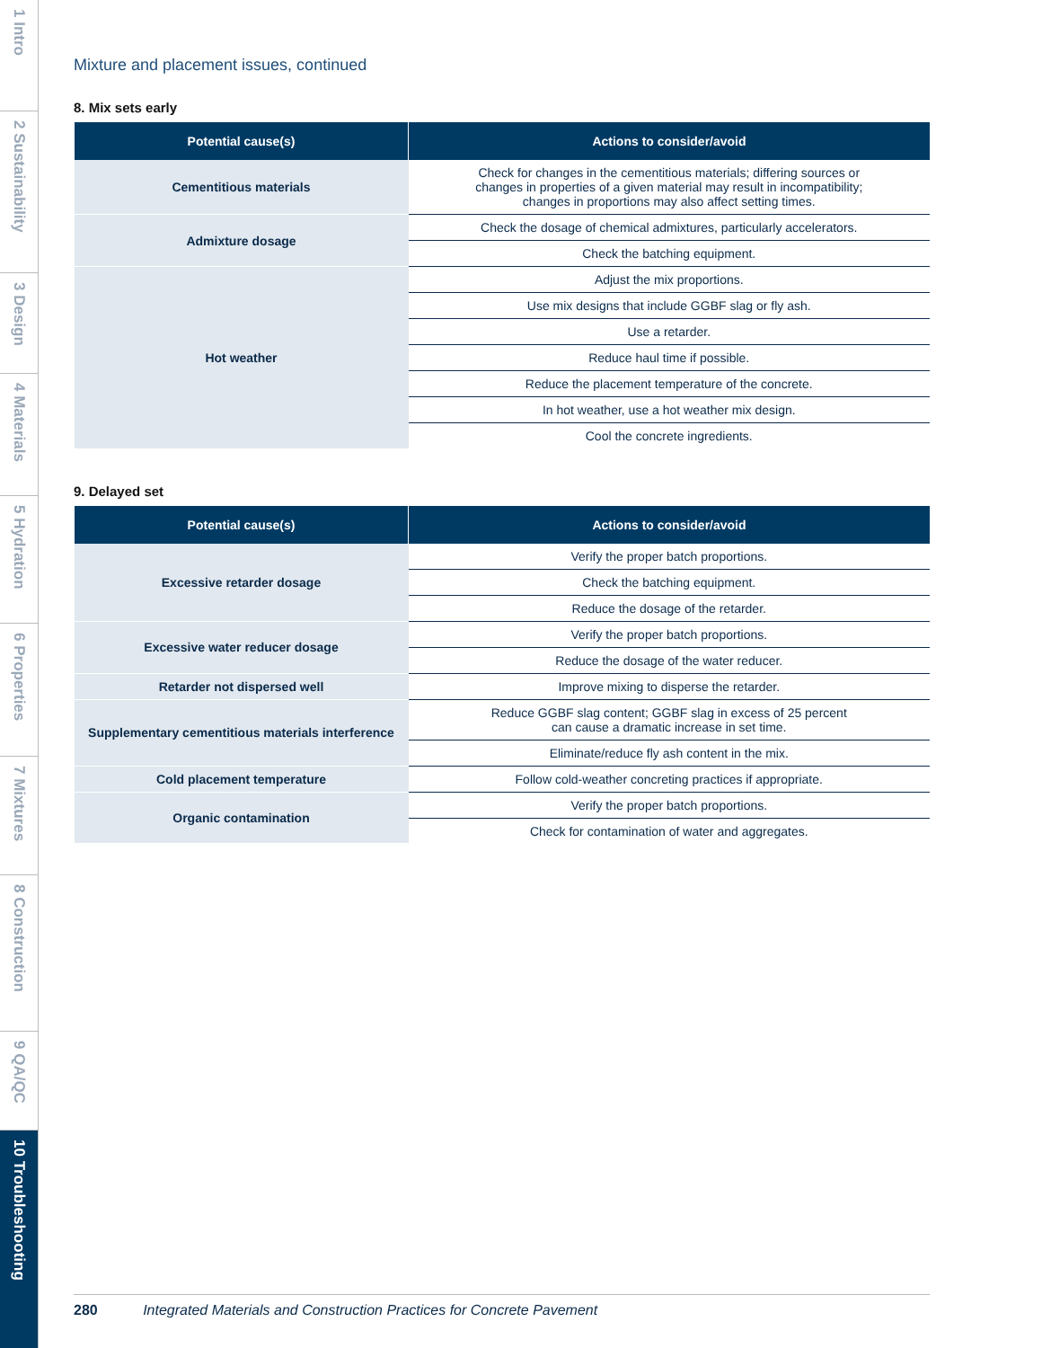1 Intro
2 Sustainability
3 Design
4 Materials
5 Hydration
6 Properties
7 Mixtures
8 Construction
9 QA/QC
10 Troubleshooting
Mixture and placement issues, continued
8. Mix sets early
| Potential cause(s) | Actions to consider/avoid |
| --- | --- |
| Cementitious materials | Check for changes in the cementitious materials; differing sources or changes in properties of a given material may result in incompatibility; changes in proportions may also affect setting times. |
| Admixture dosage | Check the dosage of chemical admixtures, particularly accelerators. |
| | Check the batching equipment. |
| Hot weather | Adjust the mix proportions. |
| | Use mix designs that include GGBF slag or fly ash. |
| | Use a retarder. |
| | Reduce haul time if possible. |
| | Reduce the placement temperature of the concrete. |
| | In hot weather, use a hot weather mix design. |
| | Cool the concrete ingredients. |
9. Delayed set
| Potential cause(s) | Actions to consider/avoid |
| --- | --- |
| Excessive retarder dosage | Verify the proper batch proportions. |
| | Check the batching equipment. |
| | Reduce the dosage of the retarder. |
| Excessive water reducer dosage | Verify the proper batch proportions. |
| | Reduce the dosage of the water reducer. |
| Retarder not dispersed well | Improve mixing to disperse the retarder. |
| Supplementary cementitious materials interference | Reduce GGBF slag content; GGBF slag in excess of 25 percent can cause a dramatic increase in set time. |
| | Eliminate/reduce fly ash content in the mix. |
| Cold placement temperature | Follow cold-weather concreting practices if appropriate. |
| Organic contamination | Verify the proper batch proportions. |
| | Check for contamination of water and aggregates. |
280 Integrated Materials and Construction Practices for Concrete Pavement